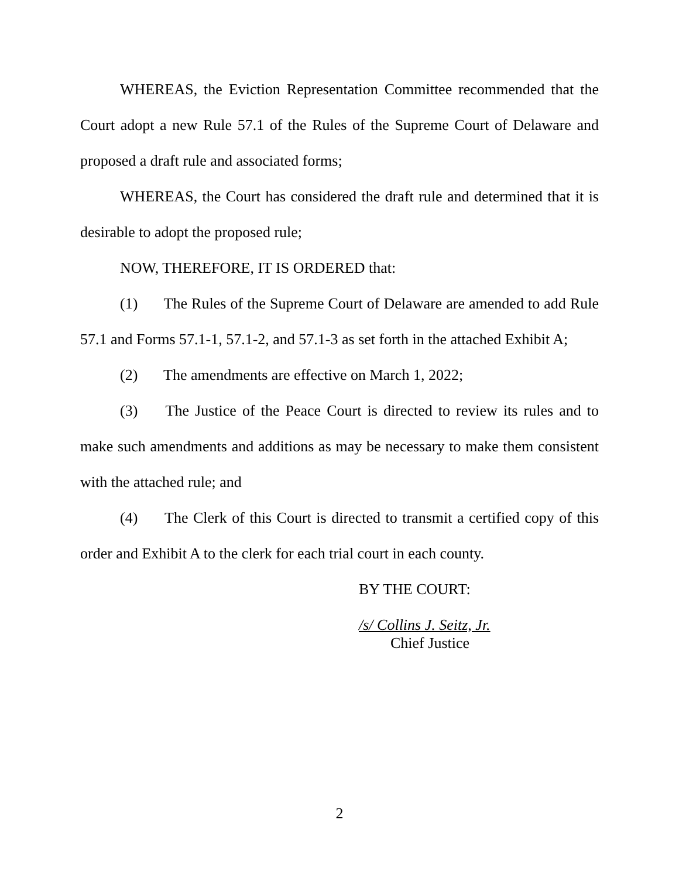WHEREAS, the Eviction Representation Committee recommended that the Court adopt a new Rule 57.1 of the Rules of the Supreme Court of Delaware and proposed a draft rule and associated forms;
WHEREAS, the Court has considered the draft rule and determined that it is desirable to adopt the proposed rule;
NOW, THEREFORE, IT IS ORDERED that:
(1) The Rules of the Supreme Court of Delaware are amended to add Rule 57.1 and Forms 57.1-1, 57.1-2, and 57.1-3 as set forth in the attached Exhibit A;
(2) The amendments are effective on March 1, 2022;
(3) The Justice of the Peace Court is directed to review its rules and to make such amendments and additions as may be necessary to make them consistent with the attached rule; and
(4) The Clerk of this Court is directed to transmit a certified copy of this order and Exhibit A to the clerk for each trial court in each county.
BY THE COURT:
/s/ Collins J. Seitz, Jr.
Chief Justice
2